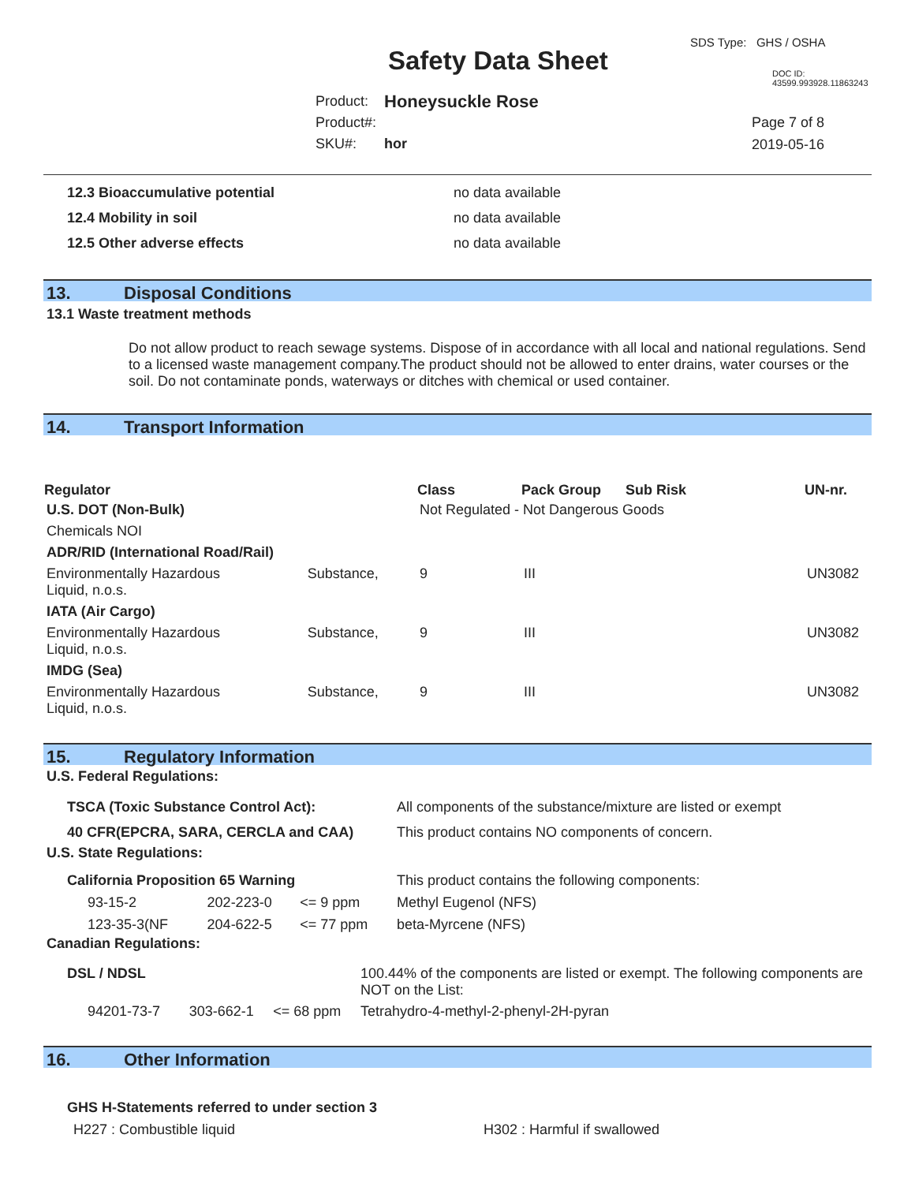SDS Type: GHS / OSHA
Safety Data Sheet DOC ID: 43599.993928.11863243
| Product: | Honeysuckle Rose |
| Product#: | |
| SKU#: | hor |
Page 7 of 8
2019-05-16
| 12.3 Bioaccumulative potential | no data available |
| 12.4 Mobility in soil | no data available |
| 12.5 Other adverse effects | no data available |
13. Disposal Conditions
13.1 Waste treatment methods
Do not allow product to reach sewage systems. Dispose of in accordance with all local and national regulations. Send to a licensed waste management company.The product should not be allowed to enter drains, water courses or the soil. Do not contaminate ponds, waterways or ditches with chemical or used container.
14. Transport Information
| Regulator | | Class | Pack Group | Sub Risk | UN-nr. |
| --- | --- | --- | --- | --- | --- |
| U.S. DOT (Non-Bulk) | | Not Regulated - Not Dangerous Goods | | | |
| Chemicals NOI | | | | | |
| ADR/RID (International Road/Rail) | | | | | |
| Environmentally Hazardous Liquid, n.o.s. | Substance, | 9 | III | | UN3082 |
| IATA (Air Cargo) | | | | | |
| Environmentally Hazardous Liquid, n.o.s. | Substance, | 9 | III | | UN3082 |
| IMDG (Sea) | | | | | |
| Environmentally Hazardous Liquid, n.o.s. | Substance, | 9 | III | | UN3082 |
15. Regulatory Information
U.S. Federal Regulations:
| TSCA (Toxic Substance Control Act): | All components of the substance/mixture are listed or exempt |
| 40 CFR(EPCRA, SARA, CERCLA and CAA) | This product contains NO components of concern. |
U.S. State Regulations:
| California Proposition 65 Warning | | | This product contains the following components: |
| 93-15-2 | 202-223-0 | <= 9 ppm | Methyl Eugenol (NFS) |
| 123-35-3(NF | 204-622-5 | <= 77 ppm | beta-Myrcene (NFS) |
Canadian Regulations:
| DSL / NDSL | | | 100.44% of the components are listed or exempt. The following components are NOT on the List: |
| 94201-73-7 | 303-662-1 | <= 68 ppm | Tetrahydro-4-methyl-2-phenyl-2H-pyran |
16. Other Information
GHS H-Statements referred to under section 3
| H227 : Combustible liquid | H302 : Harmful if swallowed |